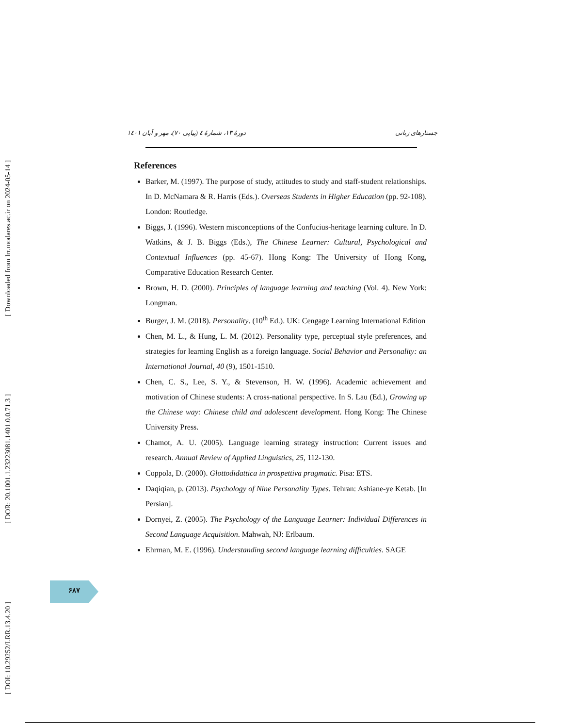[ Downloaded from lrr.modares.ac.ir on 2024-05-14 ]
[ DOR: 20.1001.1.23223081.1401.0.0.71.3 ]
[ DOI: 10.29252/LRR.13.4.20 ]
جستارهای زبانی دورهٔ ۱۳، شمارهٔ ٤ (پیاپی ۷۰)، مهر و آبان ۱٤۰۱
References
Barker, M. (1997). The purpose of study, attitudes to study and staff-student relationships. In D. McNamara & R. Harris (Eds.). Overseas Students in Higher Education (pp. 92-108). London: Routledge.
Biggs, J. (1996). Western misconceptions of the Confucius-heritage learning culture. In D. Watkins, & J. B. Biggs (Eds.), The Chinese Learner: Cultural, Psychological and Contextual Influences (pp. 45-67). Hong Kong: The University of Hong Kong, Comparative Education Research Center.
Brown, H. D. (2000). Principles of language learning and teaching (Vol. 4). New York: Longman.
Burger, J. M. (2018). Personality. (10<sup>th</sup> Ed.). UK: Cengage Learning International Edition
Chen, M. L., & Hung, L. M. (2012). Personality type, perceptual style preferences, and strategies for learning English as a foreign language. Social Behavior and Personality: an International Journal, 40 (9), 1501-1510.
Chen, C. S., Lee, S. Y., & Stevenson, H. W. (1996). Academic achievement and motivation of Chinese students: A cross-national perspective. In S. Lau (Ed.), Growing up the Chinese way: Chinese child and adolescent development. Hong Kong: The Chinese University Press.
Chamot, A. U. (2005). Language learning strategy instruction: Current issues and research. Annual Review of Applied Linguistics, 25, 112-130.
Coppola, D. (2000). Glottodidattica in prospettiva pragmatic. Pisa: ETS.
Daqiqian, p. (2013). Psychology of Nine Personality Types. Tehran: Ashiane-ye Ketab. [In Persian].
Dornyei, Z. (2005). The Psychology of the Language Learner: Individual Differences in Second Language Acquisition. Mahwah, NJ: Erlbaum.
Ehrman, M. E. (1996). Understanding second language learning difficulties. SAGE
۶۸۷